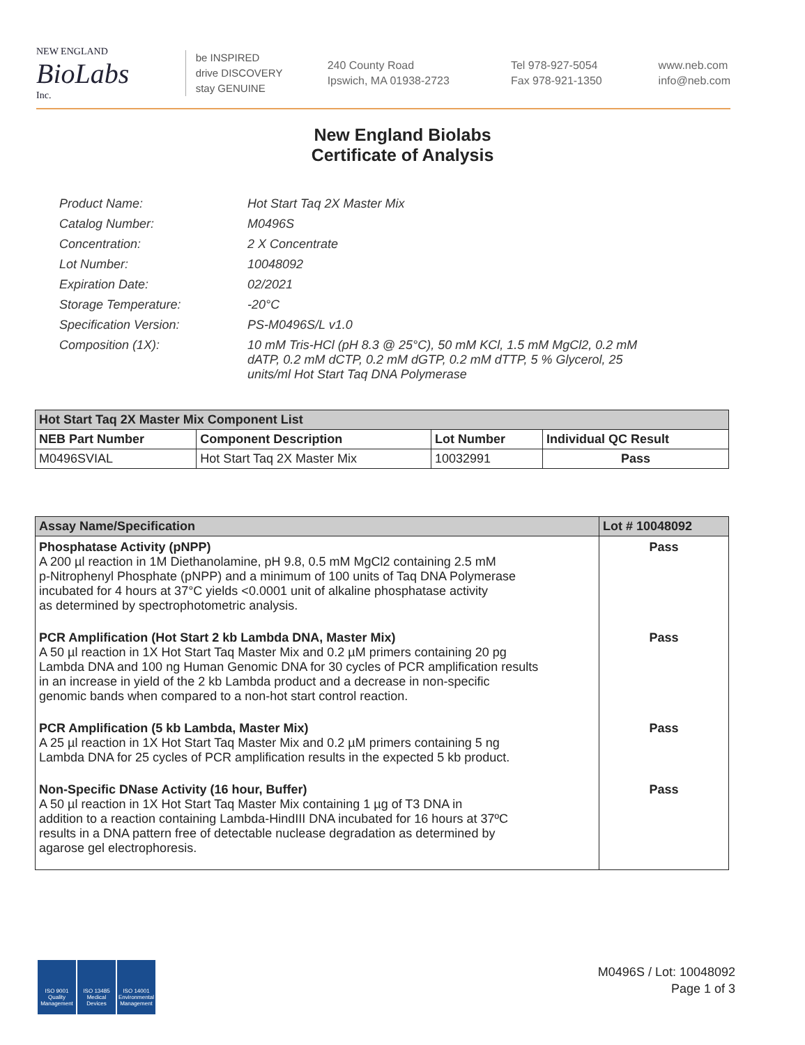NEW ENGLAND
BioLabs
Inc.
be INSPIRED
drive DISCOVERY
stay GENUINE
240 County Road
Ipswich, MA 01938-2723
Tel 978-927-5054
Fax 978-921-1350
www.neb.com
info@neb.com
New England Biolabs
Certificate of Analysis
| Product Name: | Hot Start Taq 2X Master Mix |
| Catalog Number: | M0496S |
| Concentration: | 2 X Concentrate |
| Lot Number: | 10048092 |
| Expiration Date: | 02/2021 |
| Storage Temperature: | -20°C |
| Specification Version: | PS-M0496S/L v1.0 |
| Composition (1X): | 10 mM Tris-HCl (pH 8.3 @ 25°C), 50 mM KCl, 1.5 mM MgCl2, 0.2 mM dATP, 0.2 mM dCTP, 0.2 mM dGTP, 0.2 mM dTTP, 5 % Glycerol, 25 units/ml Hot Start Taq DNA Polymerase |
| Hot Start Taq 2X Master Mix Component List | | | |
| --- | --- | --- | --- |
| NEB Part Number | Component Description | Lot Number | Individual QC Result |
| M0496SVIAL | Hot Start Taq 2X Master Mix | 10032991 | Pass |
| Assay Name/Specification | Lot # 10048092 |
| --- | --- |
| Phosphatase Activity (pNPP) A 200 µl reaction in 1M Diethanolamine, pH 9.8, 0.5 mM MgCl2 containing 2.5 mM p-Nitrophenyl Phosphate (pNPP) and a minimum of 100 units of Taq DNA Polymerase incubated for 4 hours at 37°C yields <0.0001 unit of alkaline phosphatase activity as determined by spectrophotometric analysis. | Pass |
| PCR Amplification (Hot Start 2 kb Lambda DNA, Master Mix) A 50 µl reaction in 1X Hot Start Taq Master Mix and 0.2 µM primers containing 20 pg Lambda DNA and 100 ng Human Genomic DNA for 30 cycles of PCR amplification results in an increase in yield of the 2 kb Lambda product and a decrease in non-specific genomic bands when compared to a non-hot start control reaction. | Pass |
| PCR Amplification (5 kb Lambda, Master Mix) A 25 µl reaction in 1X Hot Start Taq Master Mix and 0.2 µM primers containing 5 ng Lambda DNA for 25 cycles of PCR amplification results in the expected 5 kb product. | Pass |
| Non-Specific DNase Activity (16 hour, Buffer) A 50 µl reaction in 1X Hot Start Taq Master Mix containing 1 µg of T3 DNA in addition to a reaction containing Lambda-HindIII DNA incubated for 16 hours at 37ºC results in a DNA pattern free of detectable nuclease degradation as determined by agarose gel electrophoresis. | Pass |
ISO 9001 Quality Management
ISO 13485 Medical Devices
ISO 14001 Environmental Management
M0496S / Lot: 10048092
Page 1 of 3